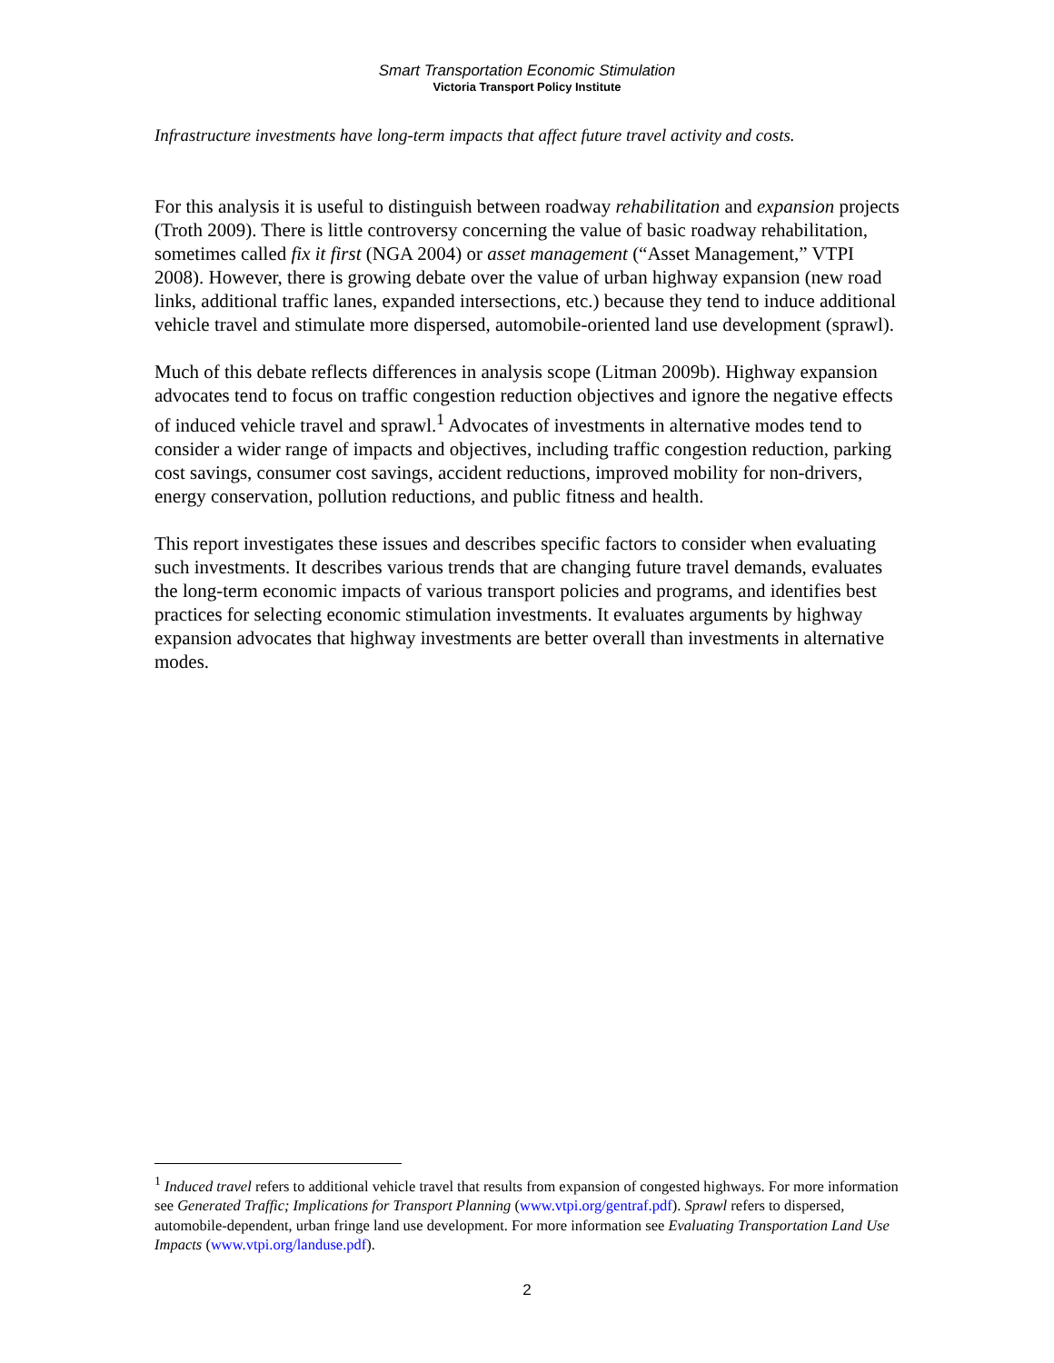Smart Transportation Economic Stimulation
Victoria Transport Policy Institute
Infrastructure investments have long-term impacts that affect future travel activity and costs.
For this analysis it is useful to distinguish between roadway rehabilitation and expansion projects (Troth 2009). There is little controversy concerning the value of basic roadway rehabilitation, sometimes called fix it first (NGA 2004) or asset management (“Asset Management,” VTPI 2008). However, there is growing debate over the value of urban highway expansion (new road links, additional traffic lanes, expanded intersections, etc.) because they tend to induce additional vehicle travel and stimulate more dispersed, automobile-oriented land use development (sprawl).
Much of this debate reflects differences in analysis scope (Litman 2009b). Highway expansion advocates tend to focus on traffic congestion reduction objectives and ignore the negative effects of induced vehicle travel and sprawl.<sup>1</sup> Advocates of investments in alternative modes tend to consider a wider range of impacts and objectives, including traffic congestion reduction, parking cost savings, consumer cost savings, accident reductions, improved mobility for non-drivers, energy conservation, pollution reductions, and public fitness and health.
This report investigates these issues and describes specific factors to consider when evaluating such investments. It describes various trends that are changing future travel demands, evaluates the long-term economic impacts of various transport policies and programs, and identifies best practices for selecting economic stimulation investments. It evaluates arguments by highway expansion advocates that highway investments are better overall than investments in alternative modes.
<sup>1</sup> Induced travel refers to additional vehicle travel that results from expansion of congested highways. For more information see Generated Traffic; Implications for Transport Planning (www.vtpi.org/gentraf.pdf). Sprawl refers to dispersed, automobile-dependent, urban fringe land use development. For more information see Evaluating Transportation Land Use Impacts (www.vtpi.org/landuse.pdf).
2